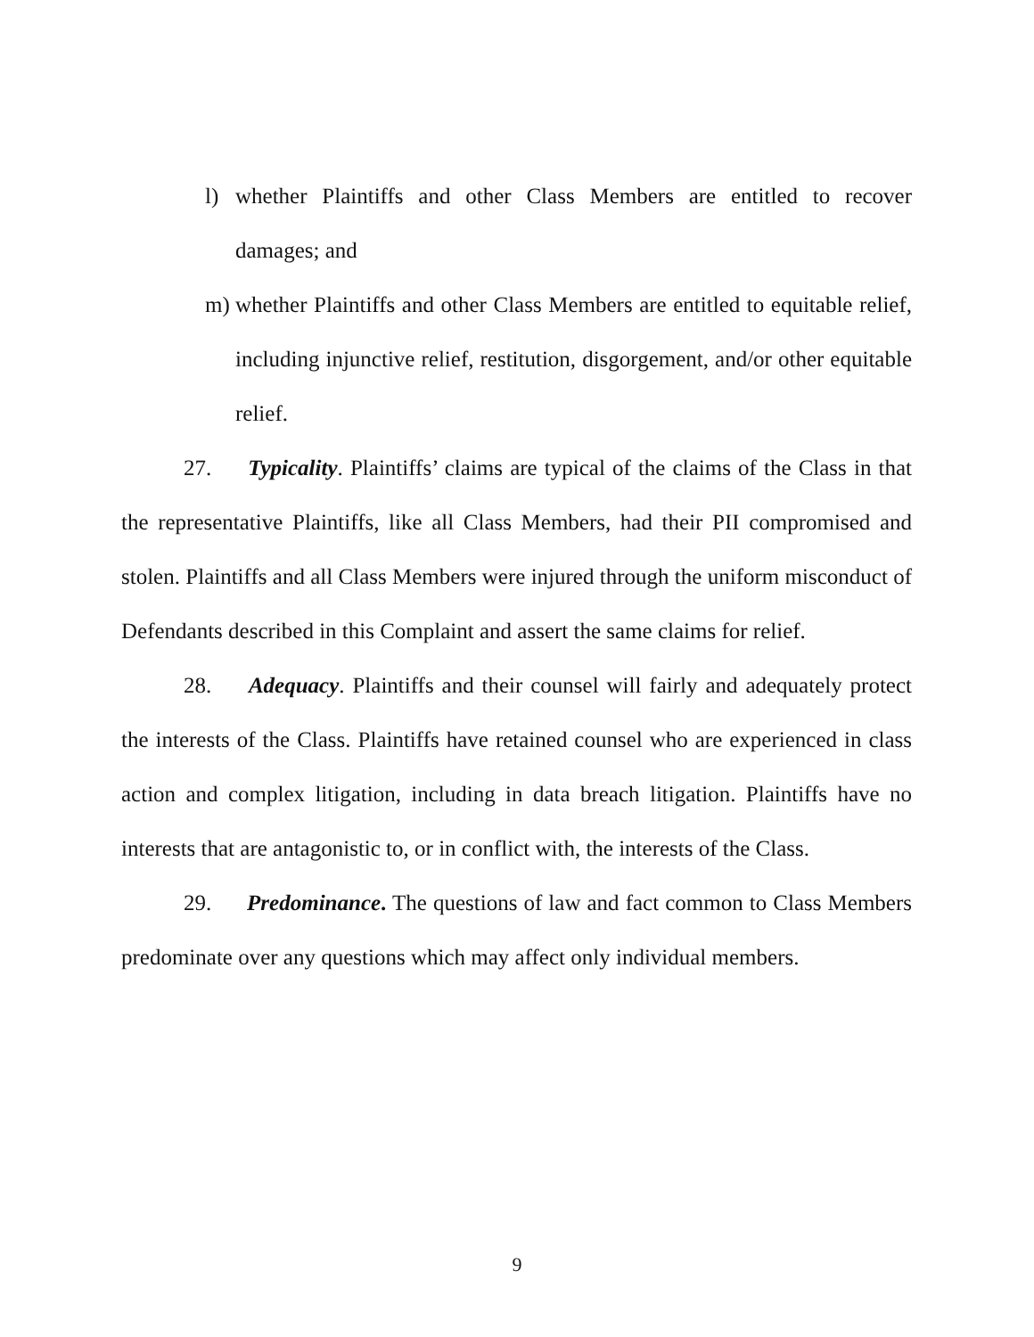l) whether Plaintiffs and other Class Members are entitled to recover damages; and
m) whether Plaintiffs and other Class Members are entitled to equitable relief, including injunctive relief, restitution, disgorgement, and/or other equitable relief.
27. Typicality. Plaintiffs’ claims are typical of the claims of the Class in that the representative Plaintiffs, like all Class Members, had their PII compromised and stolen. Plaintiffs and all Class Members were injured through the uniform misconduct of Defendants described in this Complaint and assert the same claims for relief.
28. Adequacy. Plaintiffs and their counsel will fairly and adequately protect the interests of the Class. Plaintiffs have retained counsel who are experienced in class action and complex litigation, including in data breach litigation. Plaintiffs have no interests that are antagonistic to, or in conflict with, the interests of the Class.
29. Predominance. The questions of law and fact common to Class Members predominate over any questions which may affect only individual members.
9